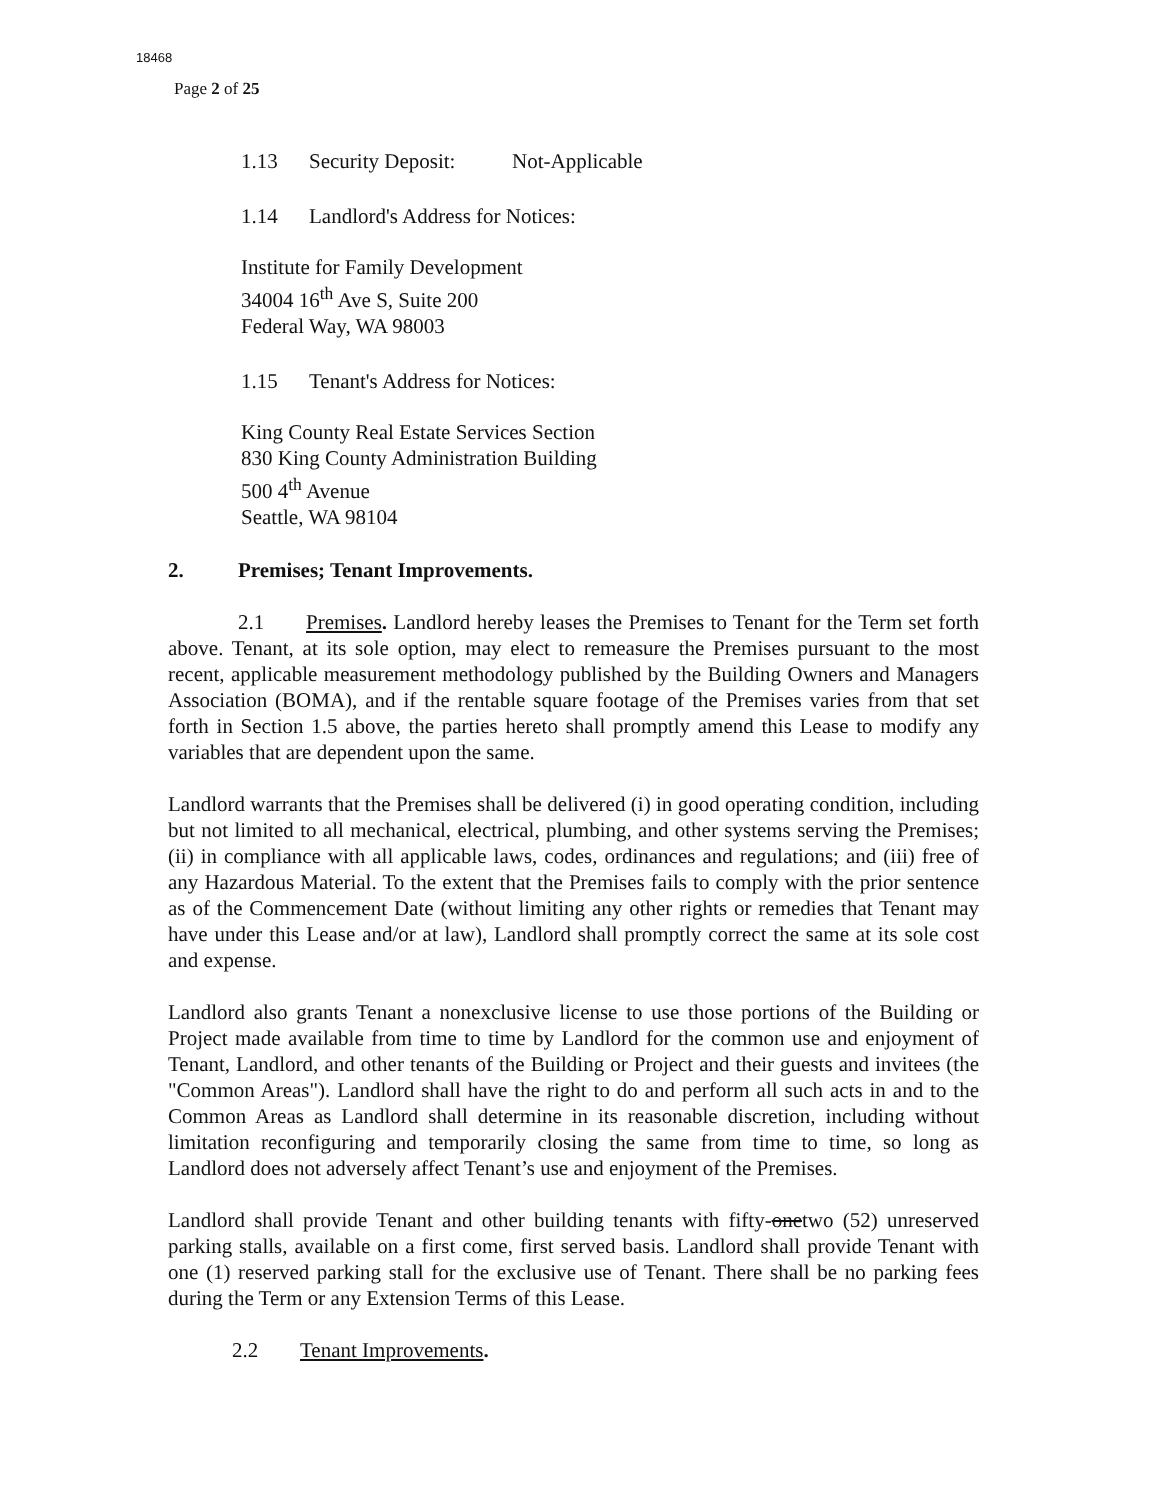18468
Page 2 of 25
1.13 Security Deposit: Not-Applicable
1.14 Landlord's Address for Notices:
Institute for Family Development
34004 16<sup>th</sup> Ave S, Suite 200
Federal Way, WA 98003
1.15 Tenant's Address for Notices:
King County Real Estate Services Section
830 King County Administration Building
500 4<sup>th</sup> Avenue
Seattle, WA 98104
2. Premises; Tenant Improvements.
2.1 Premises. Landlord hereby leases the Premises to Tenant for the Term set forth above. Tenant, at its sole option, may elect to remeasure the Premises pursuant to the most recent, applicable measurement methodology published by the Building Owners and Managers Association (BOMA), and if the rentable square footage of the Premises varies from that set forth in Section 1.5 above, the parties hereto shall promptly amend this Lease to modify any variables that are dependent upon the same.
Landlord warrants that the Premises shall be delivered (i) in good operating condition, including but not limited to all mechanical, electrical, plumbing, and other systems serving the Premises; (ii) in compliance with all applicable laws, codes, ordinances and regulations; and (iii) free of any Hazardous Material. To the extent that the Premises fails to comply with the prior sentence as of the Commencement Date (without limiting any other rights or remedies that Tenant may have under this Lease and/or at law), Landlord shall promptly correct the same at its sole cost and expense.
Landlord also grants Tenant a nonexclusive license to use those portions of the Building or Project made available from time to time by Landlord for the common use and enjoyment of Tenant, Landlord, and other tenants of the Building or Project and their guests and invitees (the "Common Areas"). Landlord shall have the right to do and perform all such acts in and to the Common Areas as Landlord shall determine in its reasonable discretion, including without limitation reconfiguring and temporarily closing the same from time to time, so long as Landlord does not adversely affect Tenant’s use and enjoyment of the Premises.
Landlord shall provide Tenant and other building tenants with fifty-onetwo (52) unreserved parking stalls, available on a first come, first served basis. Landlord shall provide Tenant with one (1) reserved parking stall for the exclusive use of Tenant. There shall be no parking fees during the Term or any Extension Terms of this Lease.
2.2 Tenant Improvements.